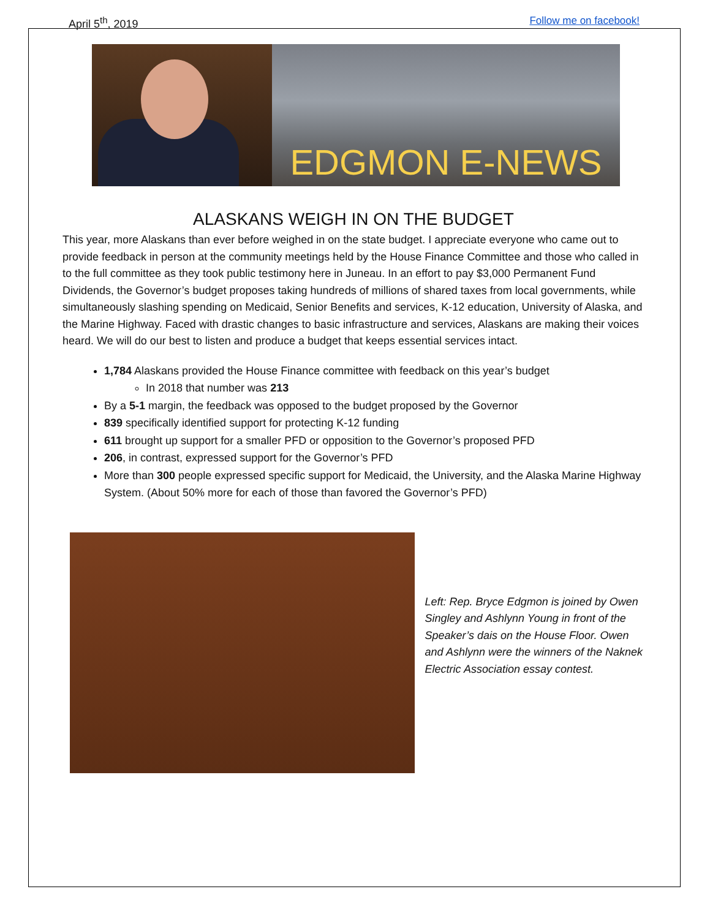April 5<sup>th</sup>, 2019 Follow me on facebook!
EDGMON E-NEWS
ALASKANS WEIGH IN ON THE BUDGET
This year, more Alaskans than ever before weighed in on the state budget. I appreciate everyone who came out to provide feedback in person at the community meetings held by the House Finance Committee and those who called in to the full committee as they took public testimony here in Juneau. In an effort to pay $3,000 Permanent Fund Dividends, the Governor’s budget proposes taking hundreds of millions of shared taxes from local governments, while simultaneously slashing spending on Medicaid, Senior Benefits and services, K-12 education, University of Alaska, and the Marine Highway. Faced with drastic changes to basic infrastructure and services, Alaskans are making their voices heard. We will do our best to listen and produce a budget that keeps essential services intact.
1,784 Alaskans provided the House Finance committee with feedback on this year’s budget
In 2018 that number was 213
By a 5-1 margin, the feedback was opposed to the budget proposed by the Governor
839 specifically identified support for protecting K-12 funding
611 brought up support for a smaller PFD or opposition to the Governor’s proposed PFD
206, in contrast, expressed support for the Governor’s PFD
More than 300 people expressed specific support for Medicaid, the University, and the Alaska Marine Highway System. (About 50% more for each of those than favored the Governor’s PFD)
Left: Rep. Bryce Edgmon is joined by Owen Singley and Ashlynn Young in front of the Speaker’s dais on the House Floor. Owen and Ashlynn were the winners of the Naknek Electric Association essay contest.